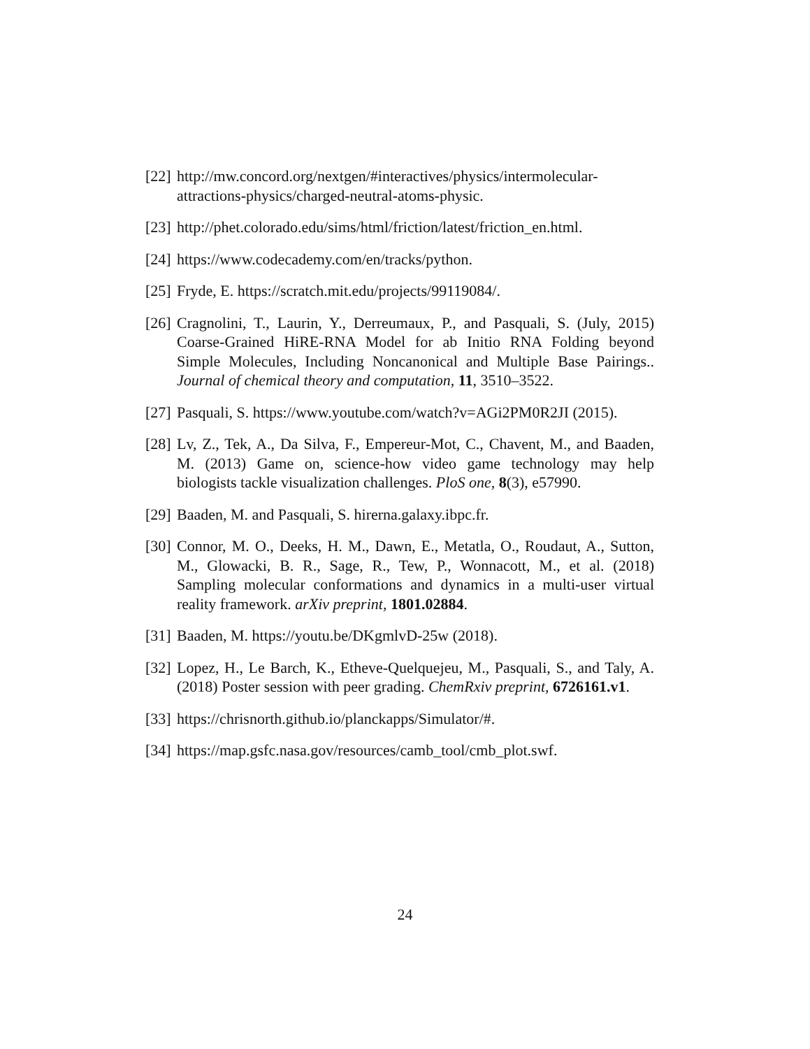[22] http://mw.concord.org/nextgen/#interactives/physics/intermolecular-attractions-physics/charged-neutral-atoms-physic.
[23] http://phet.colorado.edu/sims/html/friction/latest/friction_en.html.
[24] https://www.codecademy.com/en/tracks/python.
[25] Fryde, E. https://scratch.mit.edu/projects/99119084/.
[26] Cragnolini, T., Laurin, Y., Derreumaux, P., and Pasquali, S. (July, 2015) Coarse-Grained HiRE-RNA Model for ab Initio RNA Folding beyond Simple Molecules, Including Noncanonical and Multiple Base Pairings.. Journal of chemical theory and computation, 11, 3510–3522.
[27] Pasquali, S. https://www.youtube.com/watch?v=AGi2PM0R2JI (2015).
[28] Lv, Z., Tek, A., Da Silva, F., Empereur-Mot, C., Chavent, M., and Baaden, M. (2013) Game on, science-how video game technology may help biologists tackle visualization challenges. PloS one, 8(3), e57990.
[29] Baaden, M. and Pasquali, S. hirerna.galaxy.ibpc.fr.
[30] Connor, M. O., Deeks, H. M., Dawn, E., Metatla, O., Roudaut, A., Sutton, M., Glowacki, B. R., Sage, R., Tew, P., Wonnacott, M., et al. (2018) Sampling molecular conformations and dynamics in a multi-user virtual reality framework. arXiv preprint, 1801.02884.
[31] Baaden, M. https://youtu.be/DKgmlvD-25w (2018).
[32] Lopez, H., Le Barch, K., Etheve-Quelquejeu, M., Pasquali, S., and Taly, A. (2018) Poster session with peer grading. ChemRxiv preprint, 6726161.v1.
[33] https://chrisnorth.github.io/planckapps/Simulator/#.
[34] https://map.gsfc.nasa.gov/resources/camb_tool/cmb_plot.swf.
24